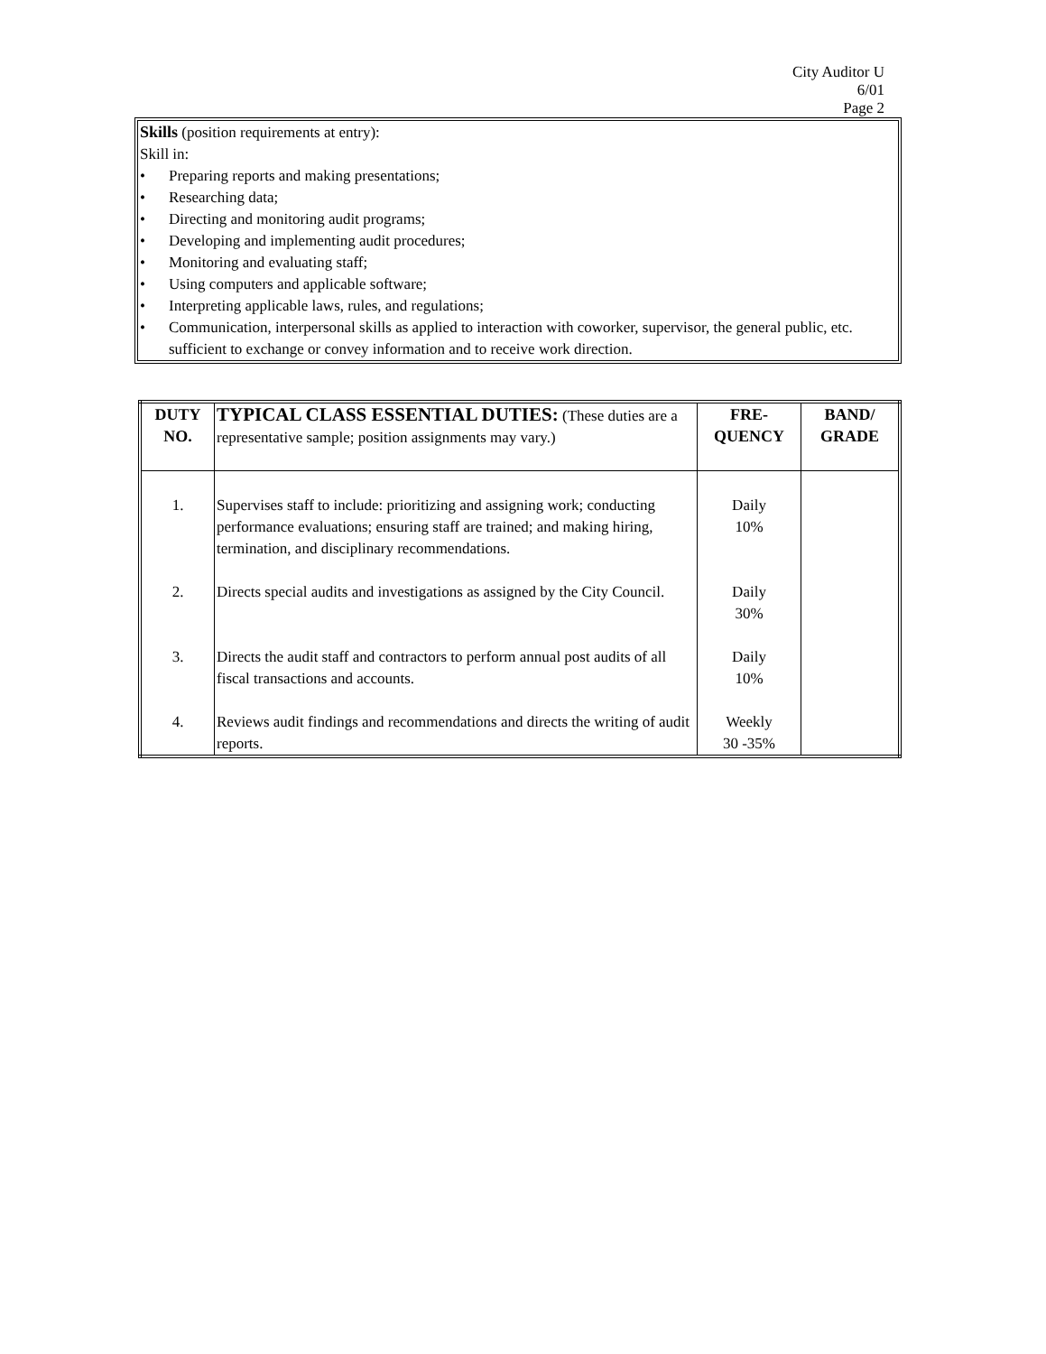City Auditor U
6/01
Page 2
Skills (position requirements at entry):
Skill in:
• Preparing reports and making presentations;
• Researching data;
• Directing and monitoring audit programs;
• Developing and implementing audit procedures;
• Monitoring and evaluating staff;
• Using computers and applicable software;
• Interpreting applicable laws, rules, and regulations;
• Communication, interpersonal skills as applied to interaction with coworker, supervisor, the general public, etc. sufficient to exchange or convey information and to receive work direction.
| DUTY NO. | TYPICAL CLASS ESSENTIAL DUTIES: (These duties are a representative sample; position assignments may vary.) | FRE- QUENCY | BAND/ GRADE |
| --- | --- | --- | --- |
| 1. | Supervises staff to include: prioritizing and assigning work; conducting performance evaluations; ensuring staff are trained; and making hiring, termination, and disciplinary recommendations. | Daily 10% | |
| 2. | Directs special audits and investigations as assigned by the City Council. | Daily 30% | |
| 3. | Directs the audit staff and contractors to perform annual post audits of all fiscal transactions and accounts. | Daily 10% | |
| 4. | Reviews audit findings and recommendations and directs the writing of audit reports. | Weekly 30 -35% | |